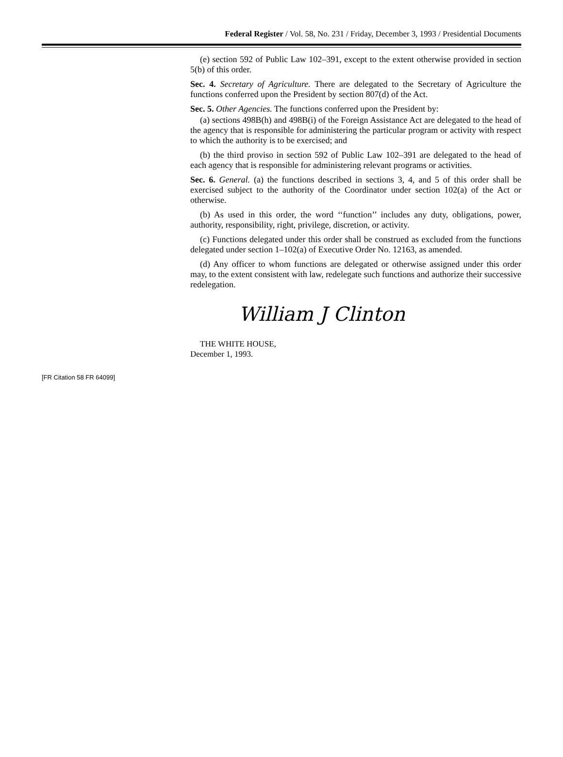Federal Register / Vol. 58, No. 231 / Friday, December 3, 1993 / Presidential Documents
(e) section 592 of Public Law 102–391, except to the extent otherwise provided in section 5(b) of this order.
Sec. 4. Secretary of Agriculture. There are delegated to the Secretary of Agriculture the functions conferred upon the President by section 807(d) of the Act.
Sec. 5. Other Agencies. The functions conferred upon the President by:
(a) sections 498B(h) and 498B(i) of the Foreign Assistance Act are delegated to the head of the agency that is responsible for administering the particular program or activity with respect to which the authority is to be exercised; and
(b) the third proviso in section 592 of Public Law 102–391 are delegated to the head of each agency that is responsible for administering relevant programs or activities.
Sec. 6. General. (a) the functions described in sections 3, 4, and 5 of this order shall be exercised subject to the authority of the Coordinator under section 102(a) of the Act or otherwise.
(b) As used in this order, the word ‘‘function’’ includes any duty, obligations, power, authority, responsibility, right, privilege, discretion, or activity.
(c) Functions delegated under this order shall be construed as excluded from the functions delegated under section 1–102(a) of Executive Order No. 12163, as amended.
(d) Any officer to whom functions are delegated or otherwise assigned under this order may, to the extent consistent with law, redelegate such functions and authorize their successive redelegation.
William J Clinton
THE WHITE HOUSE,
December 1, 1993.
[FR Citation 58 FR 64099]